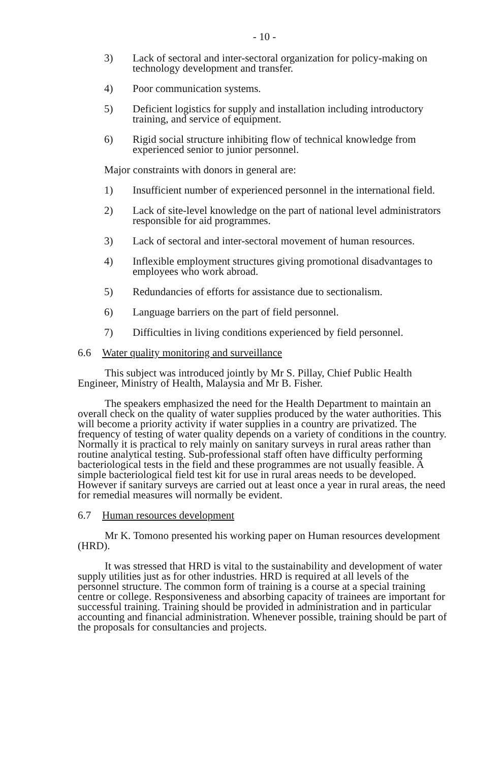- 10 -
3) Lack of sectoral and inter-sectoral organization for policy-making on technology development and transfer.
4) Poor communication systems.
5) Deficient logistics for supply and installation including introductory training, and service of equipment.
6) Rigid social structure inhibiting flow of technical knowledge from experienced senior to junior personnel.
Major constraints with donors in general are:
1) Insufficient number of experienced personnel in the international field.
2) Lack of site-level knowledge on the part of national level administrators responsible for aid programmes.
3) Lack of sectoral and inter-sectoral movement of human resources.
4) Inflexible employment structures giving promotional disadvantages to employees who work abroad.
5) Redundancies of efforts for assistance due to sectionalism.
6) Language barriers on the part of field personnel.
7) Difficulties in living conditions experienced by field personnel.
6.6 Water quality monitoring and surveillance
This subject was introduced jointly by Mr S. Pillay, Chief Public Health Engineer, Ministry of Health, Malaysia and Mr B. Fisher.
The speakers emphasized the need for the Health Department to maintain an overall check on the quality of water supplies produced by the water authorities. This will become a priority activity if water supplies in a country are privatized. The frequency of testing of water quality depends on a variety of conditions in the country. Normally it is practical to rely mainly on sanitary surveys in rural areas rather than routine analytical testing. Sub-professional staff often have difficulty performing bacteriological tests in the field and these programmes are not usually feasible. A simple bacteriological field test kit for use in rural areas needs to be developed. However if sanitary surveys are carried out at least once a year in rural areas, the need for remedial measures will normally be evident.
6.7 Human resources development
Mr K. Tomono presented his working paper on Human resources development (HRD).
It was stressed that HRD is vital to the sustainability and development of water supply utilities just as for other industries. HRD is required at all levels of the personnel structure. The common form of training is a course at a special training centre or college. Responsiveness and absorbing capacity of trainees are important for successful training. Training should be provided in administration and in particular accounting and financial administration. Whenever possible, training should be part of the proposals for consultancies and projects.